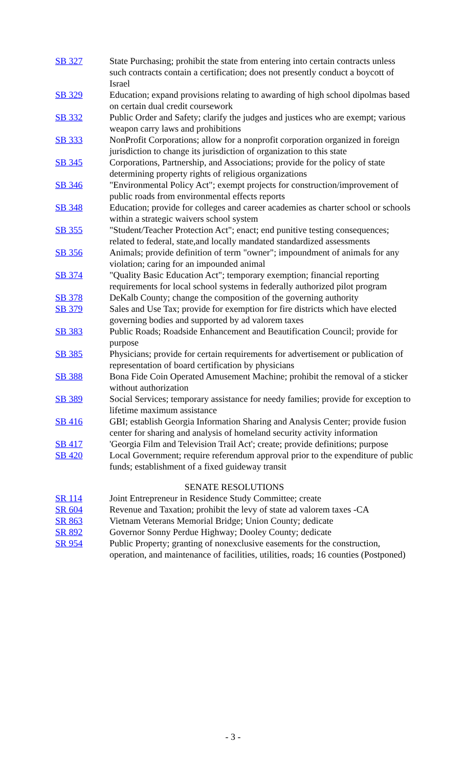| SB 327 | State Purchasing; prohibit the state from entering into certain contracts unless such contracts contain a certification; does not presently conduct a boycott of Israel |
| SB 329 | Education; expand provisions relating to awarding of high school dipolmas based on certain dual credit coursework |
| SB 332 | Public Order and Safety; clarify the judges and justices who are exempt; various weapon carry laws and prohibitions |
| SB 333 | NonProfit Corporations; allow for a nonprofit corporation organized in foreign jurisdiction to change its jurisdiction of organization to this state |
| SB 345 | Corporations, Partnership, and Associations; provide for the policy of state determining property rights of religious organizations |
| SB 346 | "Environmental Policy Act"; exempt projects for construction/improvement of public roads from environmental effects reports |
| SB 348 | Education; provide for colleges and career academies as charter school or schools within a strategic waivers school system |
| SB 355 | "Student/Teacher Protection Act"; enact; end punitive testing consequences; related to federal, state,and locally mandated standardized assessments |
| SB 356 | Animals; provide definition of term "owner"; impoundment of animals for any violation; caring for an impounded animal |
| SB 374 | "Quality Basic Education Act"; temporary exemption; financial reporting requirements for local school systems in federally authorized pilot program |
| SB 378 | DeKalb County; change the composition of the governing authority |
| SB 379 | Sales and Use Tax; provide for exemption for fire districts which have elected governing bodies and supported by ad valorem taxes |
| SB 383 | Public Roads; Roadside Enhancement and Beautification Council; provide for purpose |
| SB 385 | Physicians; provide for certain requirements for advertisement or publication of representation of board certification by physicians |
| SB 388 | Bona Fide Coin Operated Amusement Machine; prohibit the removal of a sticker without authorization |
| SB 389 | Social Services; temporary assistance for needy families; provide for exception to lifetime maximum assistance |
| SB 416 | GBI; establish Georgia Information Sharing and Analysis Center; provide fusion center for sharing and analysis of homeland security activity information |
| SB 417 | 'Georgia Film and Television Trail Act'; create; provide definitions; purpose |
| SB 420 | Local Government; require referendum approval prior to the expenditure of public funds; establishment of a fixed guideway transit |
SENATE RESOLUTIONS
| SR 114 | Joint Entrepreneur in Residence Study Committee; create |
| SR 604 | Revenue and Taxation; prohibit the levy of state ad valorem taxes -CA |
| SR 863 | Vietnam Veterans Memorial Bridge; Union County; dedicate |
| SR 892 | Governor Sonny Perdue Highway; Dooley County; dedicate |
| SR 954 | Public Property; granting of nonexclusive easements for the construction, operation, and maintenance of facilities, utilities, roads; 16 counties (Postponed) |
- 3 -